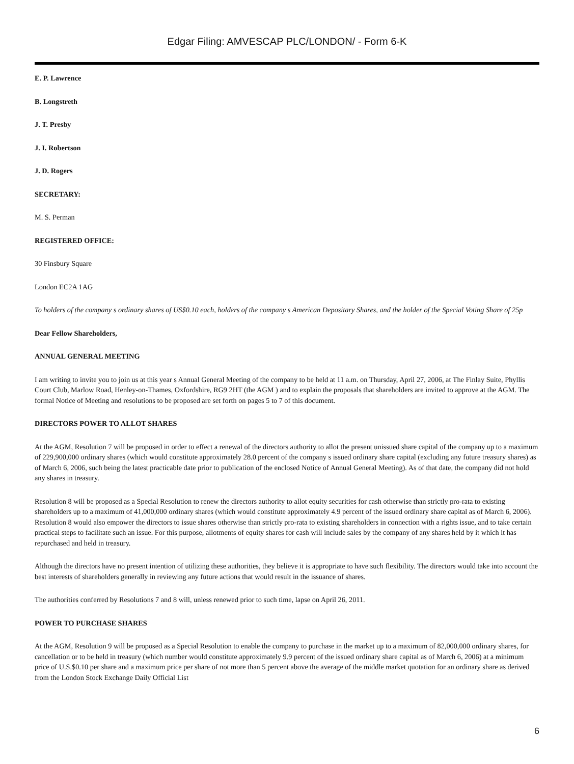Edgar Filing: AMVESCAP PLC/LONDON/ - Form 6-K
E. P. Lawrence
B. Longstreth
J. T. Presby
J. I. Robertson
J. D. Rogers
SECRETARY:
M. S. Perman
REGISTERED OFFICE:
30 Finsbury Square
London EC2A 1AG
To holders of the company s ordinary shares of US$0.10 each, holders of the company s American Depositary Shares, and the holder of the Special Voting Share of 25p
Dear Fellow Shareholders,
ANNUAL GENERAL MEETING
I am writing to invite you to join us at this year s Annual General Meeting of the company to be held at 11 a.m. on Thursday, April 27, 2006, at The Finlay Suite, Phyllis Court Club, Marlow Road, Henley-on-Thames, Oxfordshire, RG9 2HT (the AGM ) and to explain the proposals that shareholders are invited to approve at the AGM. The formal Notice of Meeting and resolutions to be proposed are set forth on pages 5 to 7 of this document.
DIRECTORS POWER TO ALLOT SHARES
At the AGM, Resolution 7 will be proposed in order to effect a renewal of the directors authority to allot the present unissued share capital of the company up to a maximum of 229,900,000 ordinary shares (which would constitute approximately 28.0 percent of the company s issued ordinary share capital (excluding any future treasury shares) as of March 6, 2006, such being the latest practicable date prior to publication of the enclosed Notice of Annual General Meeting). As of that date, the company did not hold any shares in treasury.
Resolution 8 will be proposed as a Special Resolution to renew the directors authority to allot equity securities for cash otherwise than strictly pro-rata to existing shareholders up to a maximum of 41,000,000 ordinary shares (which would constitute approximately 4.9 percent of the issued ordinary share capital as of March 6, 2006). Resolution 8 would also empower the directors to issue shares otherwise than strictly pro-rata to existing shareholders in connection with a rights issue, and to take certain practical steps to facilitate such an issue. For this purpose, allotments of equity shares for cash will include sales by the company of any shares held by it which it has repurchased and held in treasury.
Although the directors have no present intention of utilizing these authorities, they believe it is appropriate to have such flexibility. The directors would take into account the best interests of shareholders generally in reviewing any future actions that would result in the issuance of shares.
The authorities conferred by Resolutions 7 and 8 will, unless renewed prior to such time, lapse on April 26, 2011.
POWER TO PURCHASE SHARES
At the AGM, Resolution 9 will be proposed as a Special Resolution to enable the company to purchase in the market up to a maximum of 82,000,000 ordinary shares, for cancellation or to be held in treasury (which number would constitute approximately 9.9 percent of the issued ordinary share capital as of March 6, 2006) at a minimum price of U.S.$0.10 per share and a maximum price per share of not more than 5 percent above the average of the middle market quotation for an ordinary share as derived from the London Stock Exchange Daily Official List
6